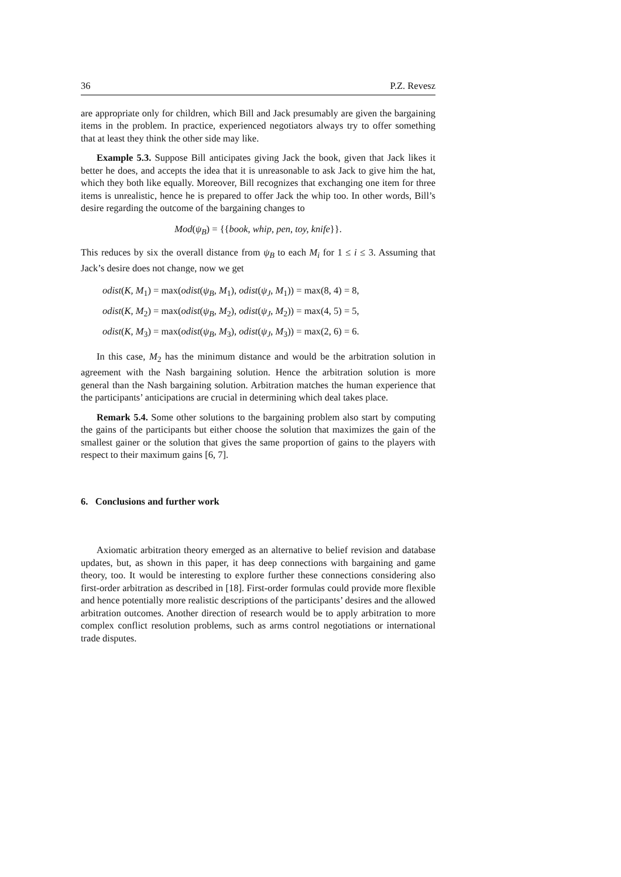36 P.Z. Revesz
are appropriate only for children, which Bill and Jack presumably are given the bargaining items in the problem. In practice, experienced negotiators always try to offer something that at least they think the other side may like.
Example 5.3. Suppose Bill anticipates giving Jack the book, given that Jack likes it better he does, and accepts the idea that it is unreasonable to ask Jack to give him the hat, which they both like equally. Moreover, Bill recognizes that exchanging one item for three items is unrealistic, hence he is prepared to offer Jack the whip too. In other words, Bill’s desire regarding the outcome of the bargaining changes to
Mod(ψ<sub>B</sub>) = {{book, whip, pen, toy, knife}}.
This reduces by six the overall distance from ψ<sub>B</sub> to each M<sub>i</sub> for 1 ≤ i ≤ 3. Assuming that Jack’s desire does not change, now we get
odist(K, M<sub>1</sub>) = max(odist(ψ<sub>B</sub>, M<sub>1</sub>), odist(ψ<sub>J</sub>, M<sub>1</sub>)) = max(8, 4) = 8,
odist(K, M<sub>2</sub>) = max(odist(ψ<sub>B</sub>, M<sub>2</sub>), odist(ψ<sub>J</sub>, M<sub>2</sub>)) = max(4, 5) = 5,
odist(K, M<sub>3</sub>) = max(odist(ψ<sub>B</sub>, M<sub>3</sub>), odist(ψ<sub>J</sub>, M<sub>3</sub>)) = max(2, 6) = 6.
In this case, M<sub>2</sub> has the minimum distance and would be the arbitration solution in agreement with the Nash bargaining solution. Hence the arbitration solution is more general than the Nash bargaining solution. Arbitration matches the human experience that the participants’ anticipations are crucial in determining which deal takes place.
Remark 5.4. Some other solutions to the bargaining problem also start by computing the gains of the participants but either choose the solution that maximizes the gain of the smallest gainer or the solution that gives the same proportion of gains to the players with respect to their maximum gains [6, 7].
6. Conclusions and further work
Axiomatic arbitration theory emerged as an alternative to belief revision and database updates, but, as shown in this paper, it has deep connections with bargaining and game theory, too. It would be interesting to explore further these connections considering also first-order arbitration as described in [18]. First-order formulas could provide more flexible and hence potentially more realistic descriptions of the participants’ desires and the allowed arbitration outcomes. Another direction of research would be to apply arbitration to more complex conflict resolution problems, such as arms control negotiations or international trade disputes.